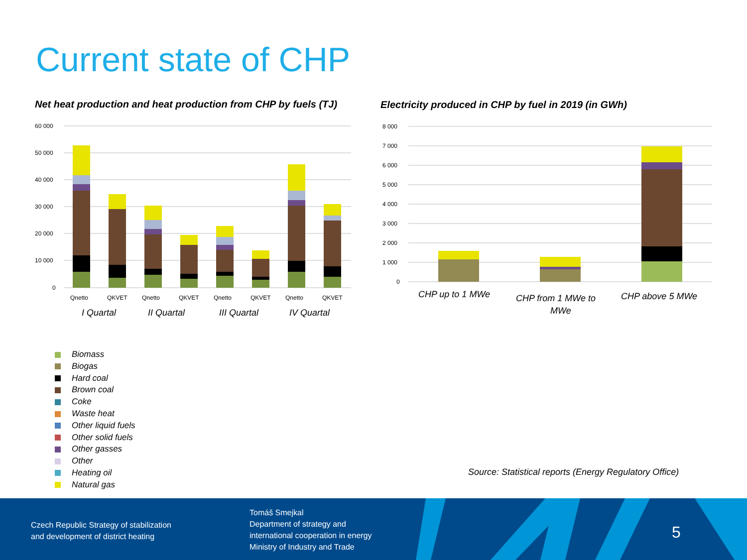Current state of CHP
Net heat production and heat production from CHP by fuels (TJ)
Electricity produced in CHP by fuel in 2019 (in GWh)
60 000
50 000
40 000
30 000
20 000
10 000
0
Qnetto
QKVET
Qnetto
QKVET
Qnetto
QKVET
Qnetto
QKVET
I Quartal
II Quartal
III Quartal
IV Quartal
8 000
7 000
6 000
5 000
4 000
3 000
2 000
1 000
0
CHP up to 1 MWe
CHP from 1 MWe to
MWe
CHP above 5 MWe
Biomass
Biogas
Hard coal
Brown coal
Coke
Waste heat
Other liquid fuels
Other solid fuels
Other gasses
Other
Heating oil
Natural gas
Source: Statistical reports (Energy Regulatory Office)
Czech Republic Strategy of stabilization
and development of district heating
Tomáš Smejkal
Department of strategy and
international cooperation in energy
Ministry of Industry and Trade
5